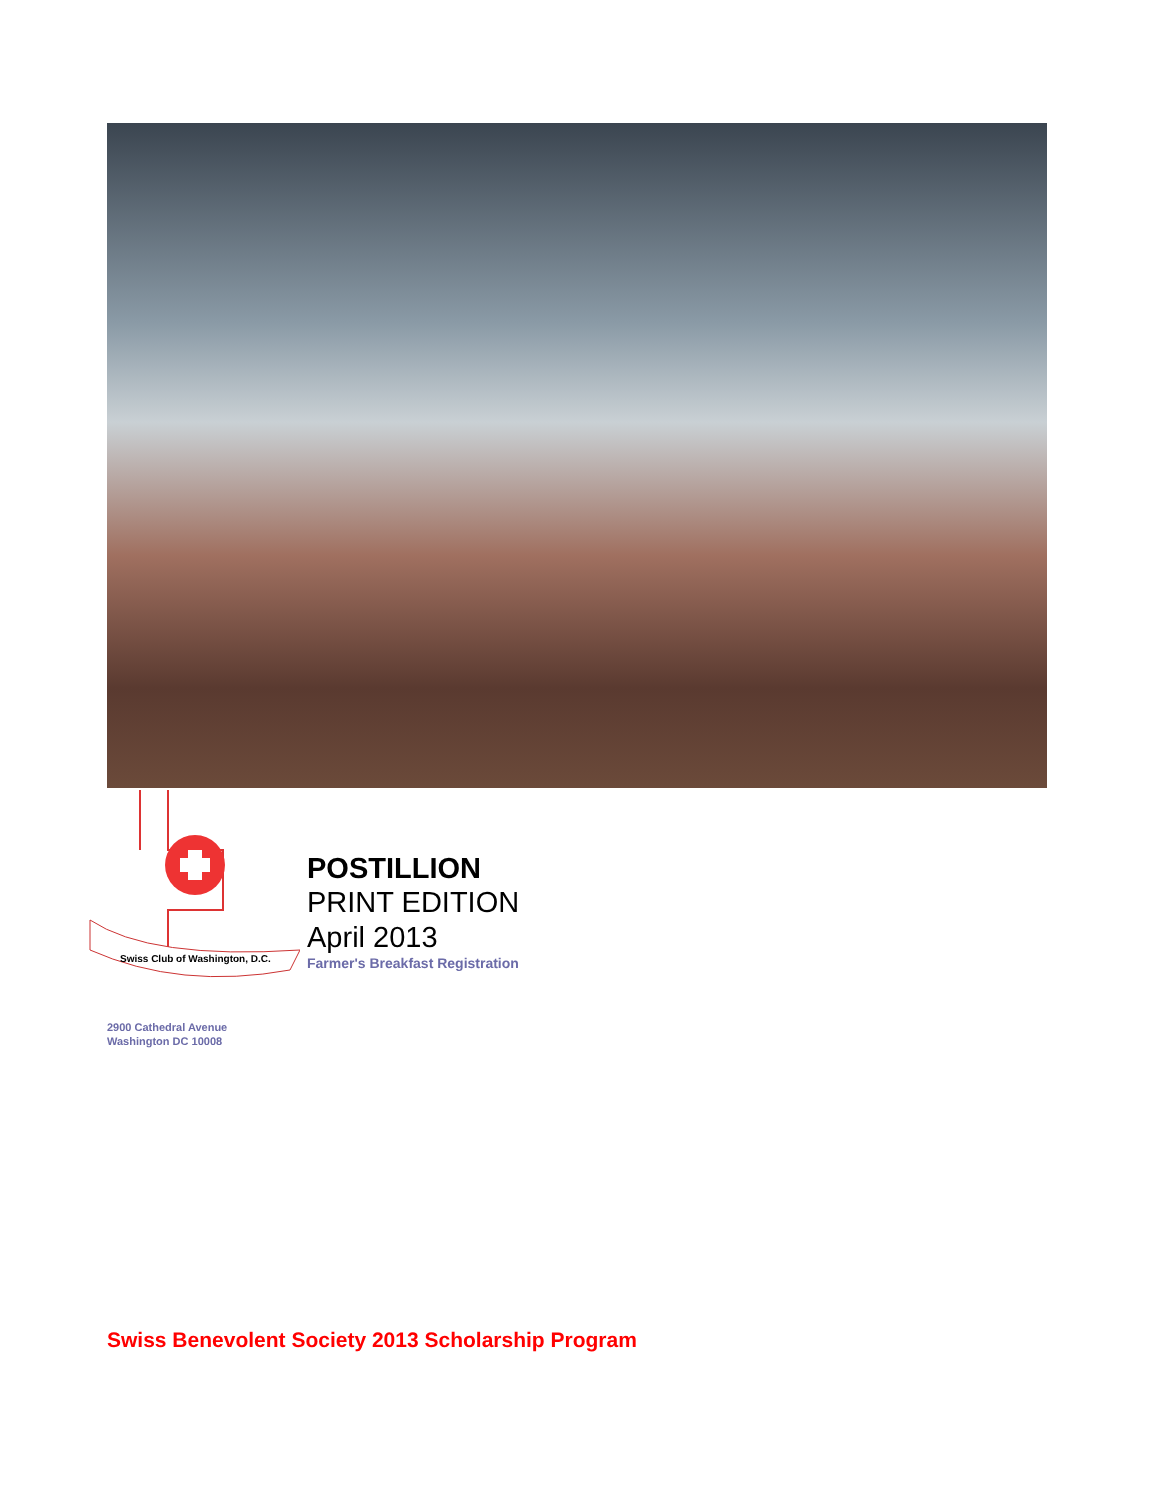Swiss Club of Washington, D.C.
POSTILLION
PRINT EDITION
April 2013
Farmer's Breakfast Registration
2900 Cathedral Avenue
Washington DC 10008
Swiss Benevolent Society 2013 Scholarship Program